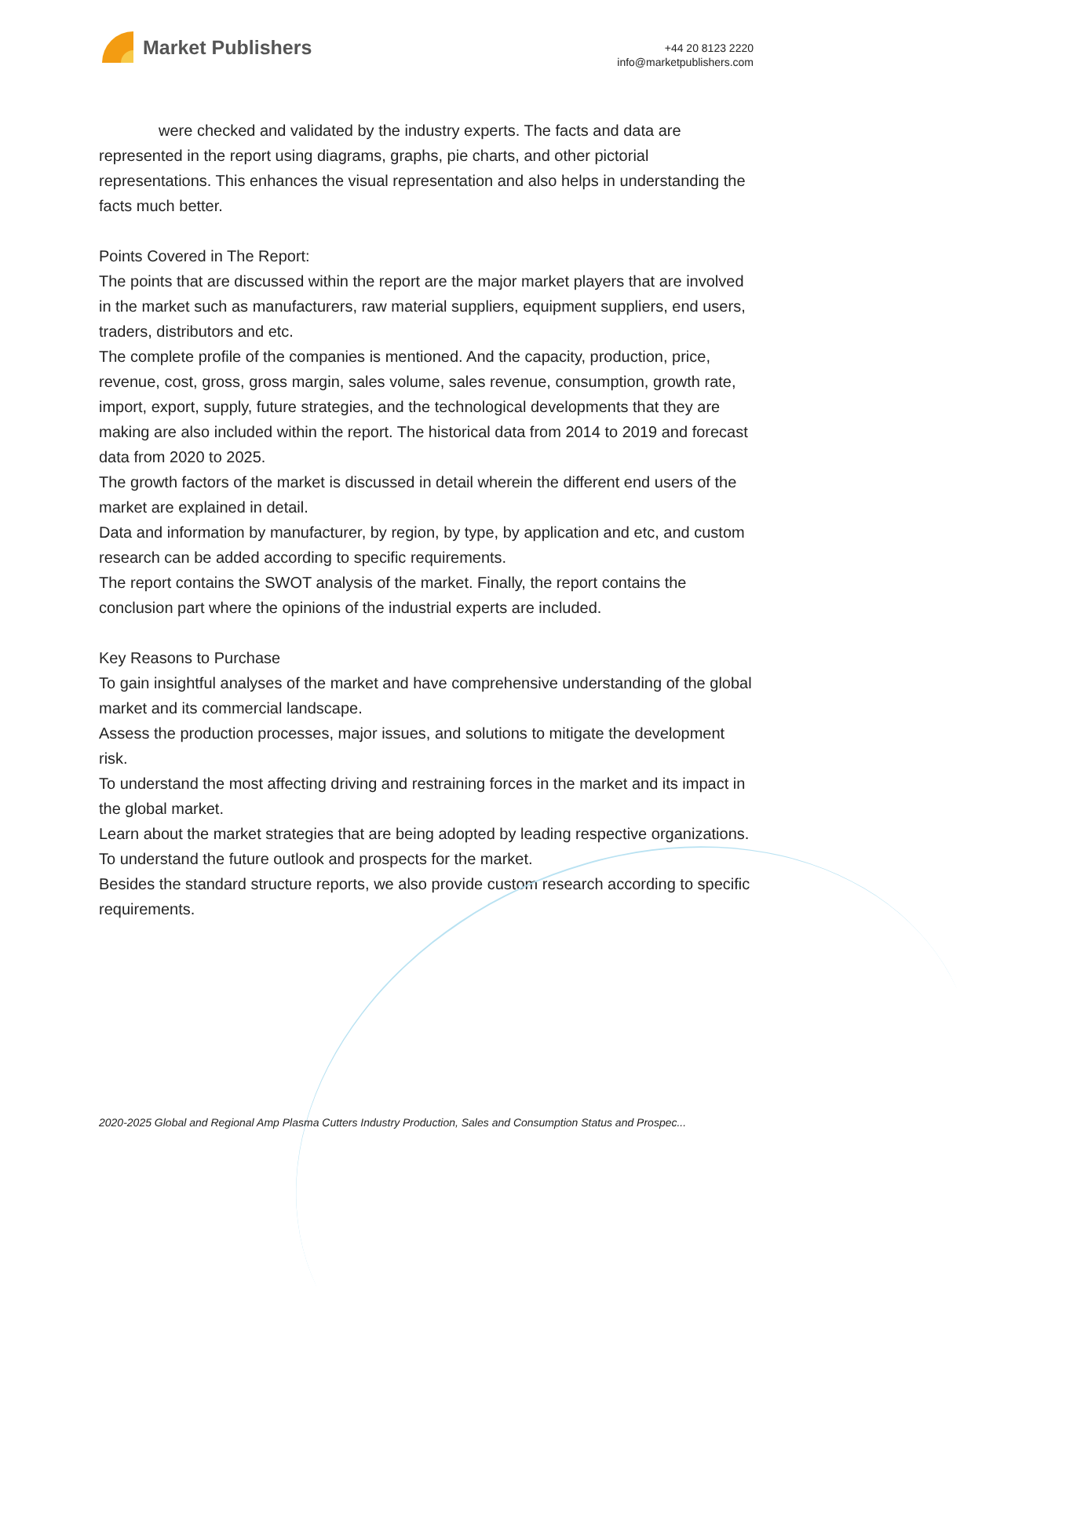Market Publishers
+44 20 8123 2220
info@marketpublishers.com
were checked and validated by the industry experts. The facts and data are represented in the report using diagrams, graphs, pie charts, and other pictorial representations. This enhances the visual representation and also helps in understanding the facts much better.
Points Covered in The Report:
The points that are discussed within the report are the major market players that are involved in the market such as manufacturers, raw material suppliers, equipment suppliers, end users, traders, distributors and etc.
The complete profile of the companies is mentioned. And the capacity, production, price, revenue, cost, gross, gross margin, sales volume, sales revenue, consumption, growth rate, import, export, supply, future strategies, and the technological developments that they are making are also included within the report. The historical data from 2014 to 2019 and forecast data from 2020 to 2025.
The growth factors of the market is discussed in detail wherein the different end users of the market are explained in detail.
Data and information by manufacturer, by region, by type, by application and etc, and custom research can be added according to specific requirements.
The report contains the SWOT analysis of the market. Finally, the report contains the conclusion part where the opinions of the industrial experts are included.
Key Reasons to Purchase
To gain insightful analyses of the market and have comprehensive understanding of the global market and its commercial landscape.
Assess the production processes, major issues, and solutions to mitigate the development risk.
To understand the most affecting driving and restraining forces in the market and its impact in the global market.
Learn about the market strategies that are being adopted by leading respective organizations.
To understand the future outlook and prospects for the market.
Besides the standard structure reports, we also provide custom research according to specific requirements.
2020-2025 Global and Regional Amp Plasma Cutters Industry Production, Sales and Consumption Status and Prospec...